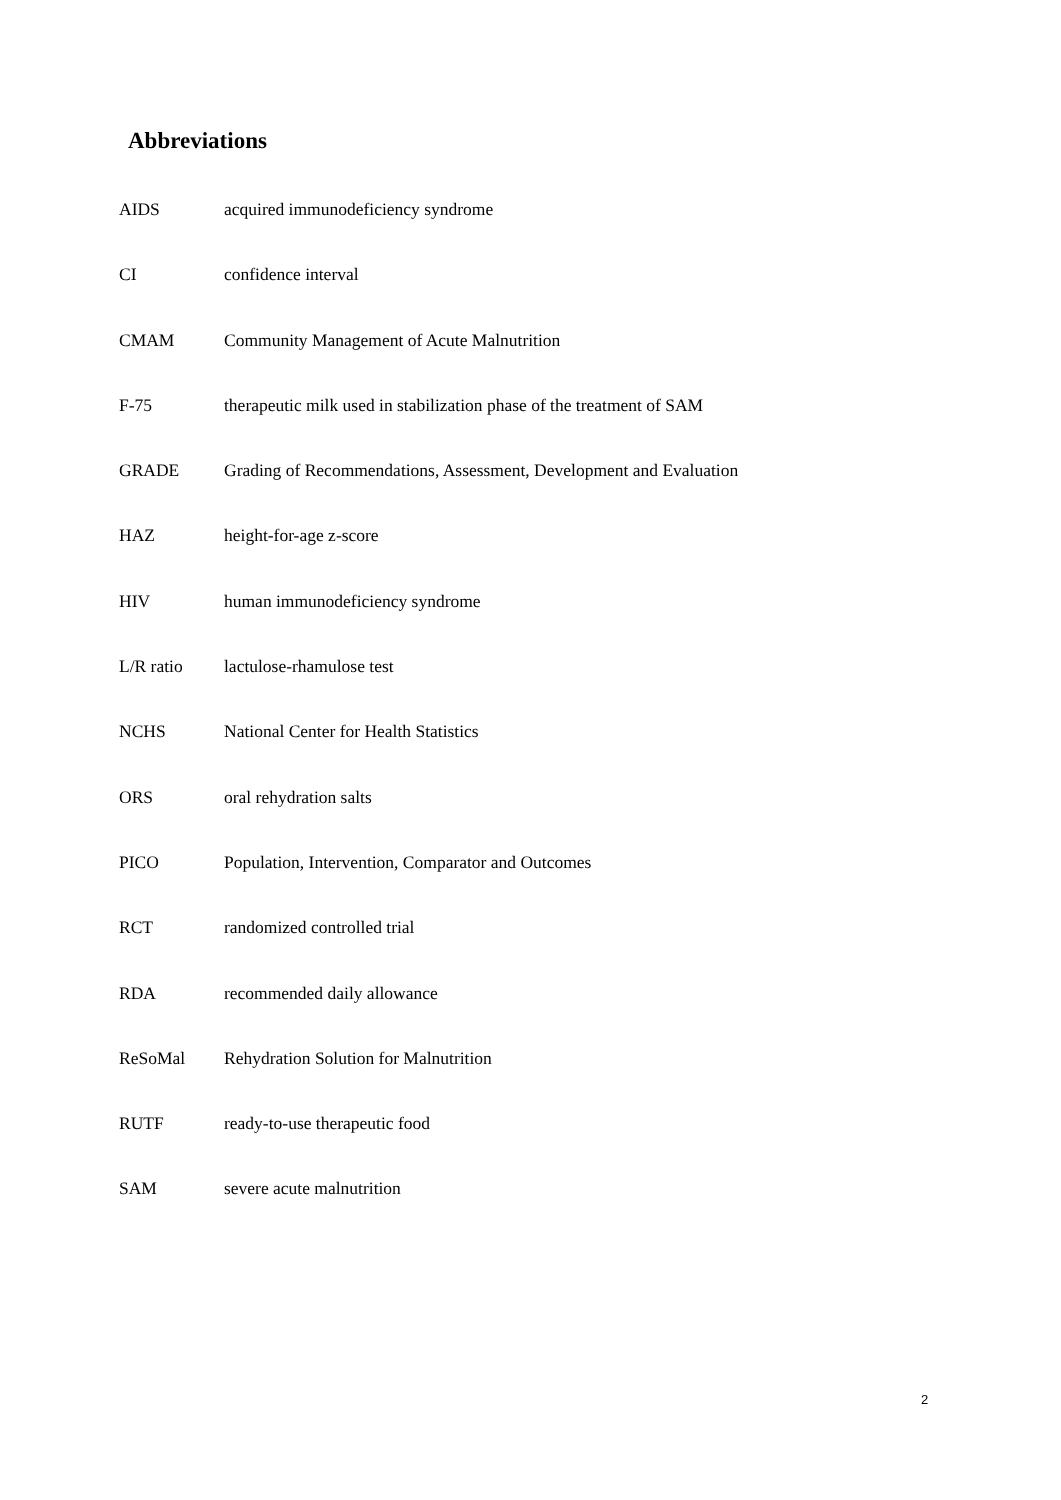Abbreviations
AIDS acquired immunodeficiency syndrome
CI confidence interval
CMAM Community Management of Acute Malnutrition
F-75 therapeutic milk used in stabilization phase of the treatment of SAM
GRADE Grading of Recommendations, Assessment, Development and Evaluation
HAZ height-for-age z-score
HIV human immunodeficiency syndrome
L/R ratio lactulose-rhamulose test
NCHS National Center for Health Statistics
ORS oral rehydration salts
PICO Population, Intervention, Comparator and Outcomes
RCT randomized controlled trial
RDA recommended daily allowance
ReSoMal Rehydration Solution for Malnutrition
RUTF ready-to-use therapeutic food
SAM severe acute malnutrition
2